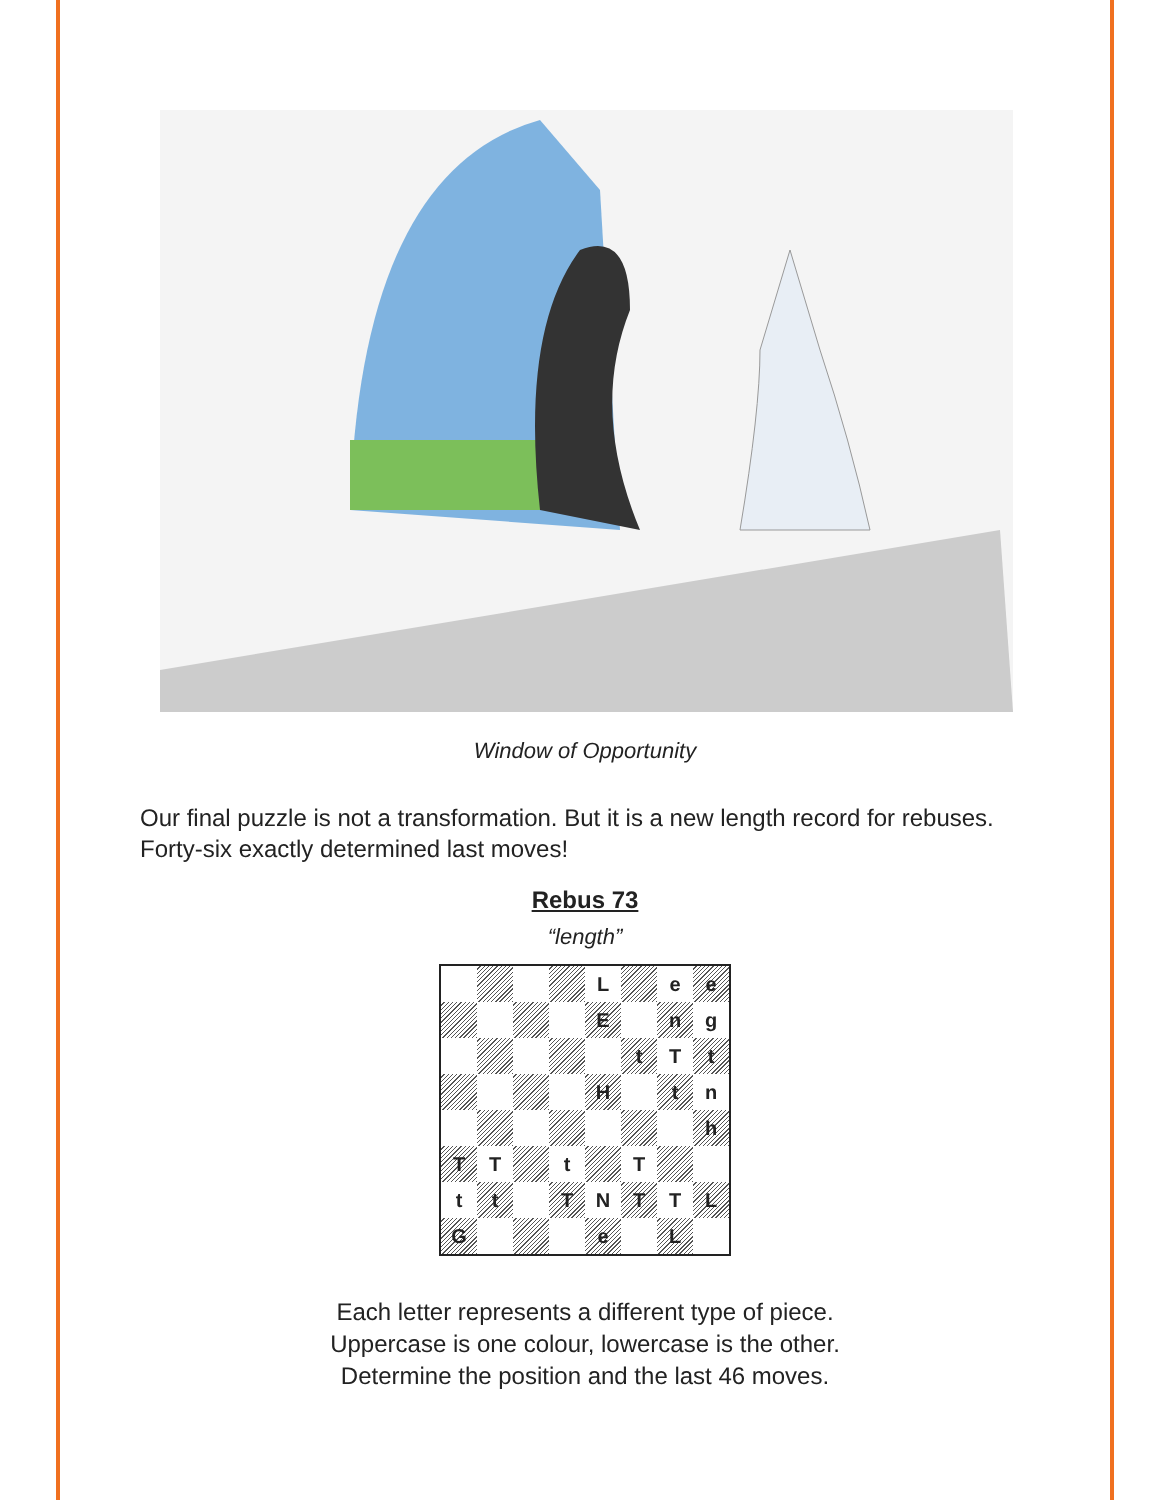Window of Opportunity
Our final puzzle is not a transformation. But it is a new length record for rebuses. Forty-six exactly determined last moves!
Rebus 73
“length”
| | | | | L | | e | e |
| | | | | E | | n | g |
| | | | | | t | T | t |
| | | | | H | | t | n |
| | | | | | | | h |
| T | T | | t | | T | | |
| t | t | | T | N | T | T | L |
| G | | | | e | | L | |
Each letter represents a different type of piece.
Uppercase is one colour, lowercase is the other.
Determine the position and the last 46 moves.